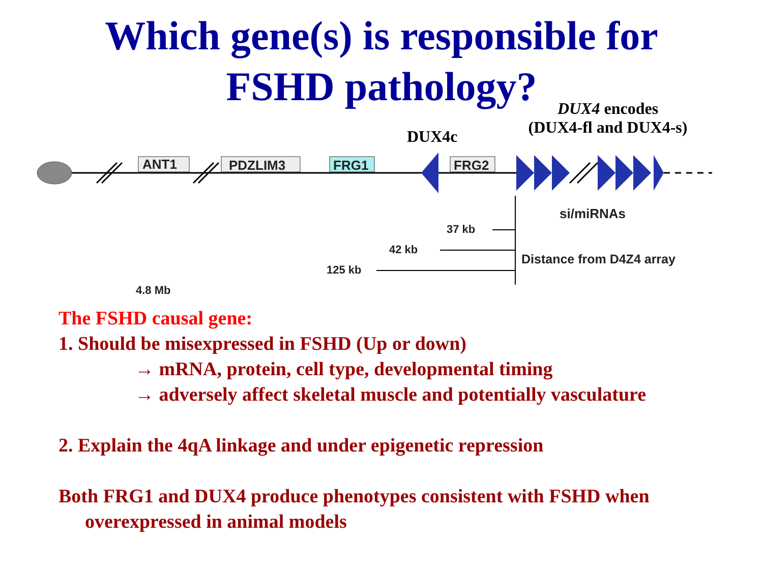Which gene(s) is responsible for
FSHD pathology?
ANT1 PDZLIM3 FRG1 FRG2
DUX4c
DUX4 encodes
(DUX4-fl and DUX4-s)
si/miRNAs
37 kb
42 kb
125 kb
4.8 Mb
Distance from D4Z4 array
The FSHD causal gene:
1. Should be misexpressed in FSHD (Up or down)
→ mRNA, protein, cell type, developmental timing
→ adversely affect skeletal muscle and potentially vasculature
2. Explain the 4qA linkage and under epigenetic repression
Both FRG1 and DUX4 produce phenotypes consistent with FSHD when
overexpressed in animal models